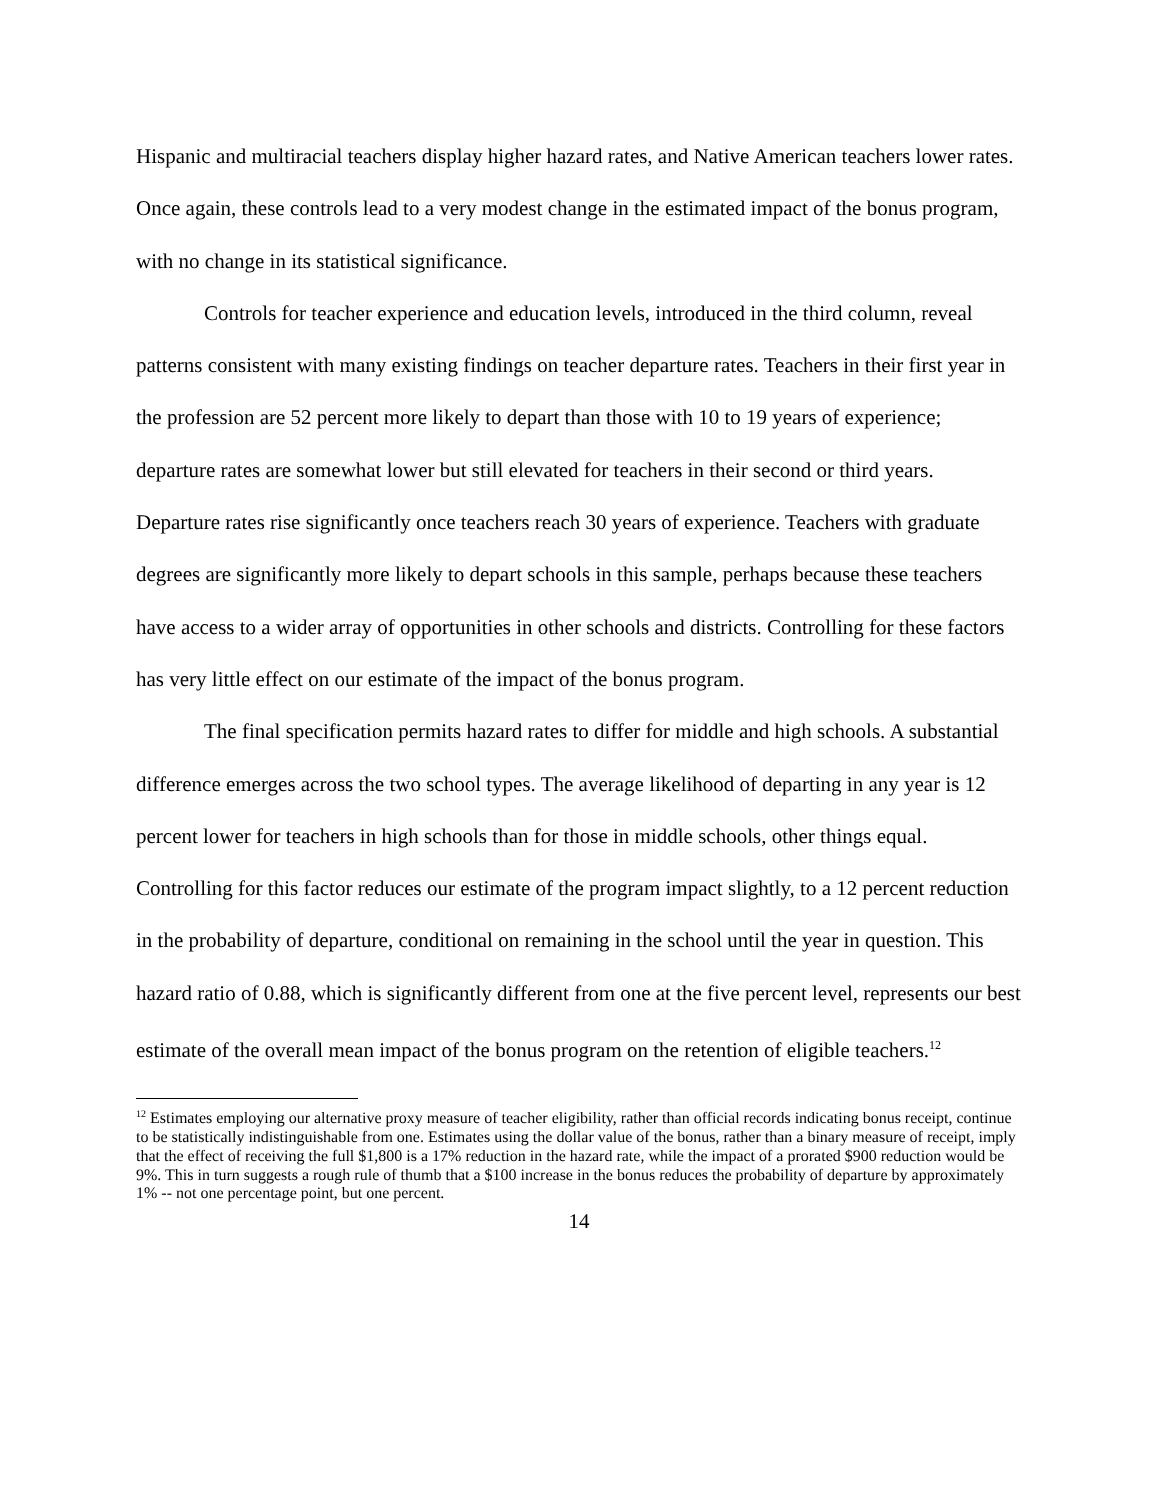Hispanic and multiracial teachers display higher hazard rates, and Native American teachers lower rates. Once again, these controls lead to a very modest change in the estimated impact of the bonus program, with no change in its statistical significance.
Controls for teacher experience and education levels, introduced in the third column, reveal patterns consistent with many existing findings on teacher departure rates. Teachers in their first year in the profession are 52 percent more likely to depart than those with 10 to 19 years of experience; departure rates are somewhat lower but still elevated for teachers in their second or third years. Departure rates rise significantly once teachers reach 30 years of experience. Teachers with graduate degrees are significantly more likely to depart schools in this sample, perhaps because these teachers have access to a wider array of opportunities in other schools and districts. Controlling for these factors has very little effect on our estimate of the impact of the bonus program.
The final specification permits hazard rates to differ for middle and high schools. A substantial difference emerges across the two school types. The average likelihood of departing in any year is 12 percent lower for teachers in high schools than for those in middle schools, other things equal. Controlling for this factor reduces our estimate of the program impact slightly, to a 12 percent reduction in the probability of departure, conditional on remaining in the school until the year in question. This hazard ratio of 0.88, which is significantly different from one at the five percent level, represents our best estimate of the overall mean impact of the bonus program on the retention of eligible teachers.<sup>12</sup>
<sup>12</sup> Estimates employing our alternative proxy measure of teacher eligibility, rather than official records indicating bonus receipt, continue to be statistically indistinguishable from one. Estimates using the dollar value of the bonus, rather than a binary measure of receipt, imply that the effect of receiving the full $1,800 is a 17% reduction in the hazard rate, while the impact of a prorated $900 reduction would be 9%. This in turn suggests a rough rule of thumb that a $100 increase in the bonus reduces the probability of departure by approximately 1% -- not one percentage point, but one percent.
14